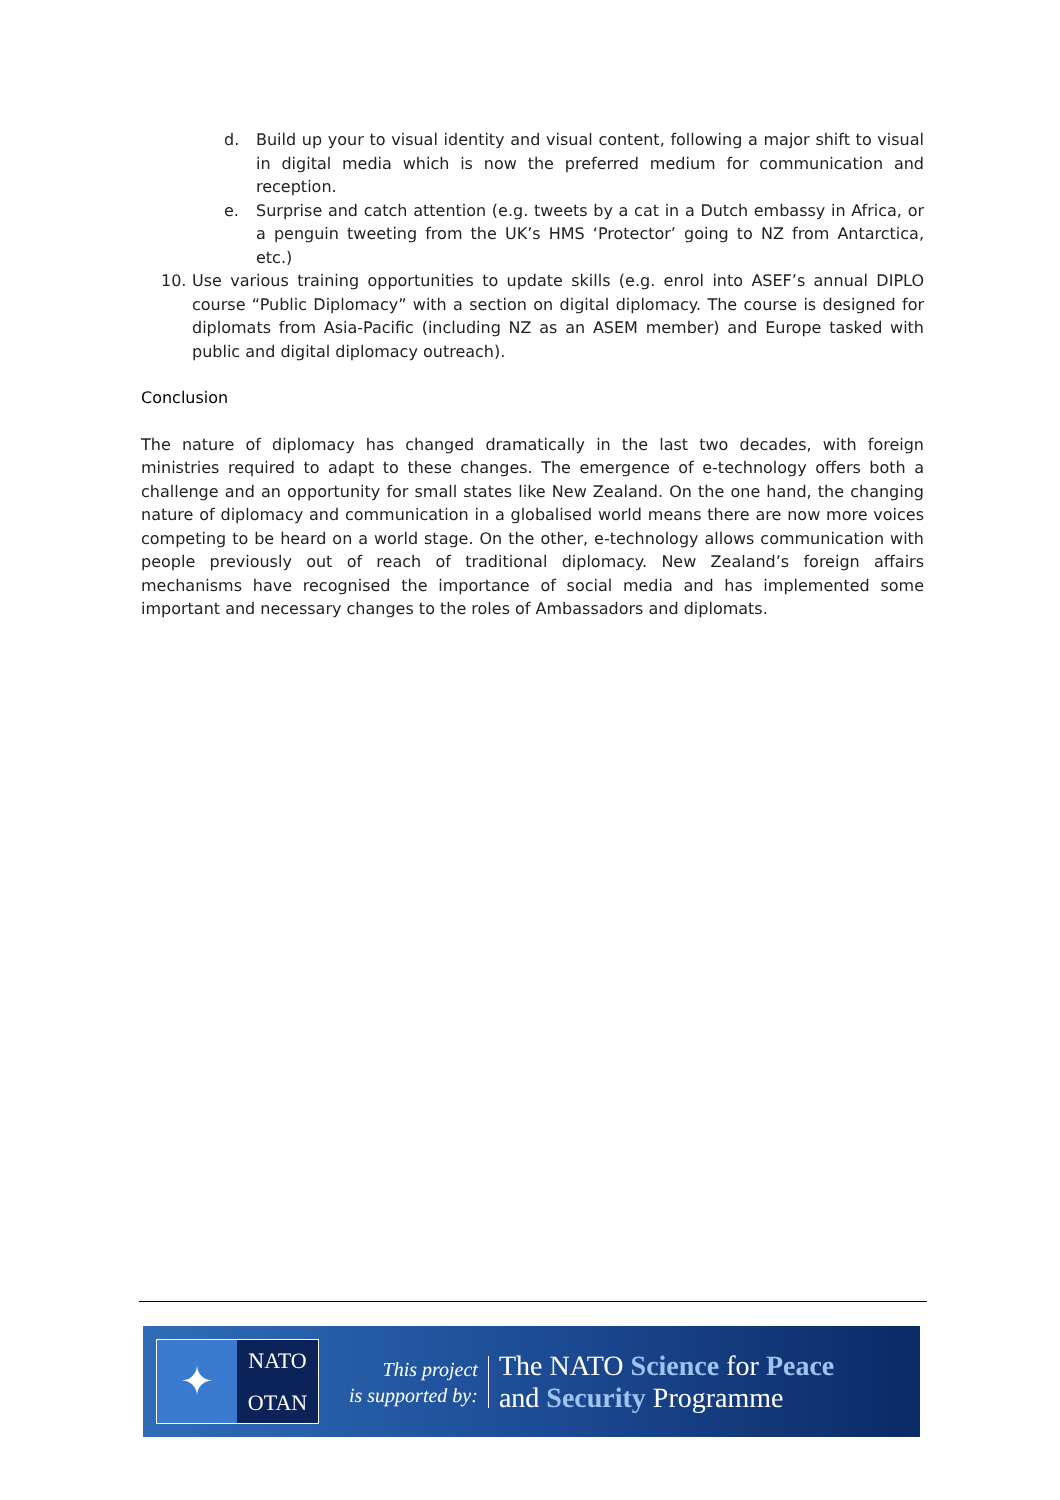d. Build up your to visual identity and visual content, following a major shift to visual in digital media which is now the preferred medium for communication and reception.
e. Surprise and catch attention (e.g. tweets by a cat in a Dutch embassy in Africa, or a penguin tweeting from the UK’s HMS ‘Protector’ going to NZ from Antarctica, etc.)
10. Use various training opportunities to update skills (e.g. enrol into ASEF’s annual DIPLO course “Public Diplomacy” with a section on digital diplomacy. The course is designed for diplomats from Asia-Pacific (including NZ as an ASEM member) and Europe tasked with public and digital diplomacy outreach).
Conclusion
The nature of diplomacy has changed dramatically in the last two decades, with foreign ministries required to adapt to these changes. The emergence of e-technology offers both a challenge and an opportunity for small states like New Zealand. On the one hand, the changing nature of diplomacy and communication in a globalised world means there are now more voices competing to be heard on a world stage. On the other, e-technology allows communication with people previously out of reach of traditional diplomacy. New Zealand’s foreign affairs mechanisms have recognised the importance of social media and has implemented some important and necessary changes to the roles of Ambassadors and diplomats.
✦
NATO
OTAN
This project
is supported by:
The NATO Science for Peace
and Security Programme